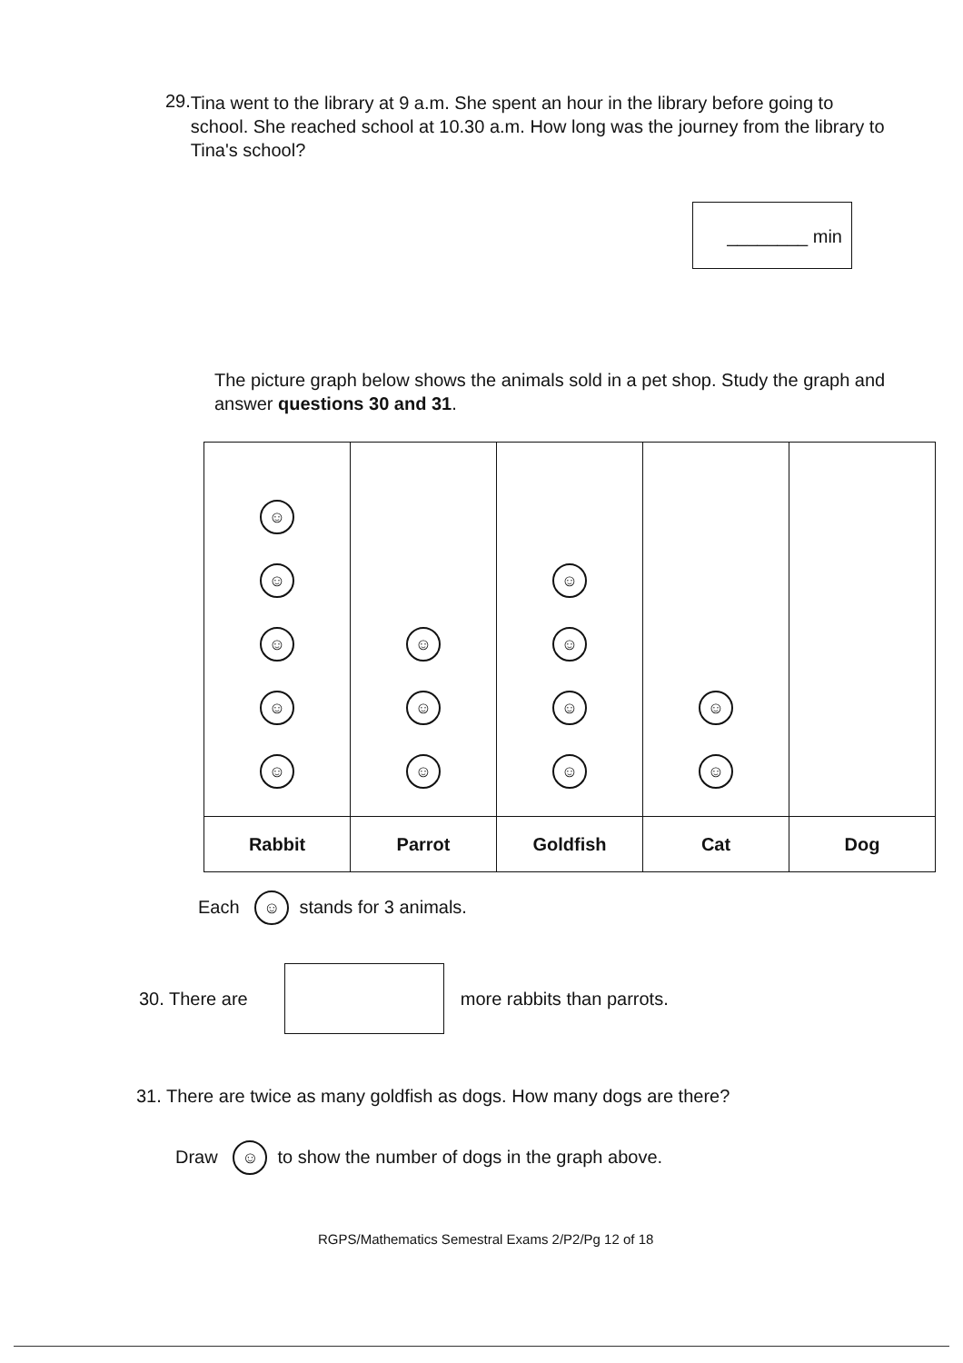29. Tina went to the library at 9 a.m. She spent an hour in the library before going to school. She reached school at 10.30 a.m. How long was the journey from the library to Tina's school?
________ min
The picture graph below shows the animals sold in a pet shop. Study the graph and answer questions 30 and 31.
| ☺ ☺ ☺ ☺ ☺ | ☺ ☺ ☺ | ☺ ☺ ☺ ☺ | ☺ ☺ | |
| Rabbit | Parrot | Goldfish | Cat | Dog |
Each ☺ stands for 3 animals.
30. There are more rabbits than parrots.
31. There are twice as many goldfish as dogs. How many dogs are there?
Draw ☺ to show the number of dogs in the graph above.
RGPS/Mathematics Semestral Exams 2/P2/Pg 12 of 18